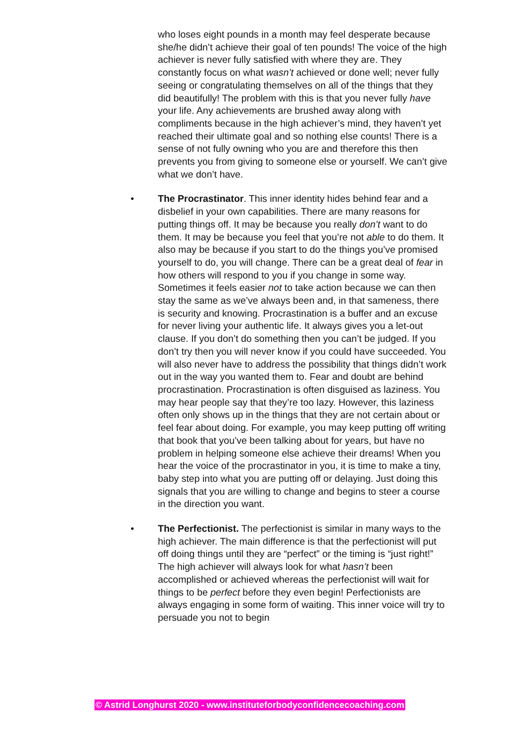who loses eight pounds in a month may feel desperate because she/he didn’t achieve their goal of ten pounds! The voice of the high achiever is never fully satisfied with where they are. They constantly focus on what wasn’t achieved or done well; never fully seeing or congratulating themselves on all of the things that they did beautifully! The problem with this is that you never fully have your life. Any achievements are brushed away along with compliments because in the high achiever’s mind, they haven’t yet reached their ultimate goal and so nothing else counts! There is a sense of not fully owning who you are and therefore this then prevents you from giving to someone else or yourself. We can’t give what we don’t have.
• The Procrastinator. This inner identity hides behind fear and a disbelief in your own capabilities. There are many reasons for putting things off. It may be because you really don’t want to do them. It may be because you feel that you’re not able to do them. It also may be because if you start to do the things you’ve promised yourself to do, you will change. There can be a great deal of fear in how others will respond to you if you change in some way. Sometimes it feels easier not to take action because we can then stay the same as we’ve always been and, in that sameness, there is security and knowing. Procrastination is a buffer and an excuse for never living your authentic life. It always gives you a let-out clause. If you don’t do something then you can’t be judged. If you don’t try then you will never know if you could have succeeded. You will also never have to address the possibility that things didn’t work out in the way you wanted them to. Fear and doubt are behind procrastination. Procrastination is often disguised as laziness. You may hear people say that they’re too lazy. However, this laziness often only shows up in the things that they are not certain about or feel fear about doing. For example, you may keep putting off writing that book that you’ve been talking about for years, but have no problem in helping someone else achieve their dreams! When you hear the voice of the procrastinator in you, it is time to make a tiny, baby step into what you are putting off or delaying. Just doing this signals that you are willing to change and begins to steer a course in the direction you want.
• The Perfectionist. The perfectionist is similar in many ways to the high achiever. The main difference is that the perfectionist will put off doing things until they are “perfect” or the timing is “just right!” The high achiever will always look for what hasn’t been accomplished or achieved whereas the perfectionist will wait for things to be perfect before they even begin! Perfectionists are always engaging in some form of waiting. This inner voice will try to persuade you not to begin
© Astrid Longhurst 2020 - www.instituteforbodyconfidencecoaching.com